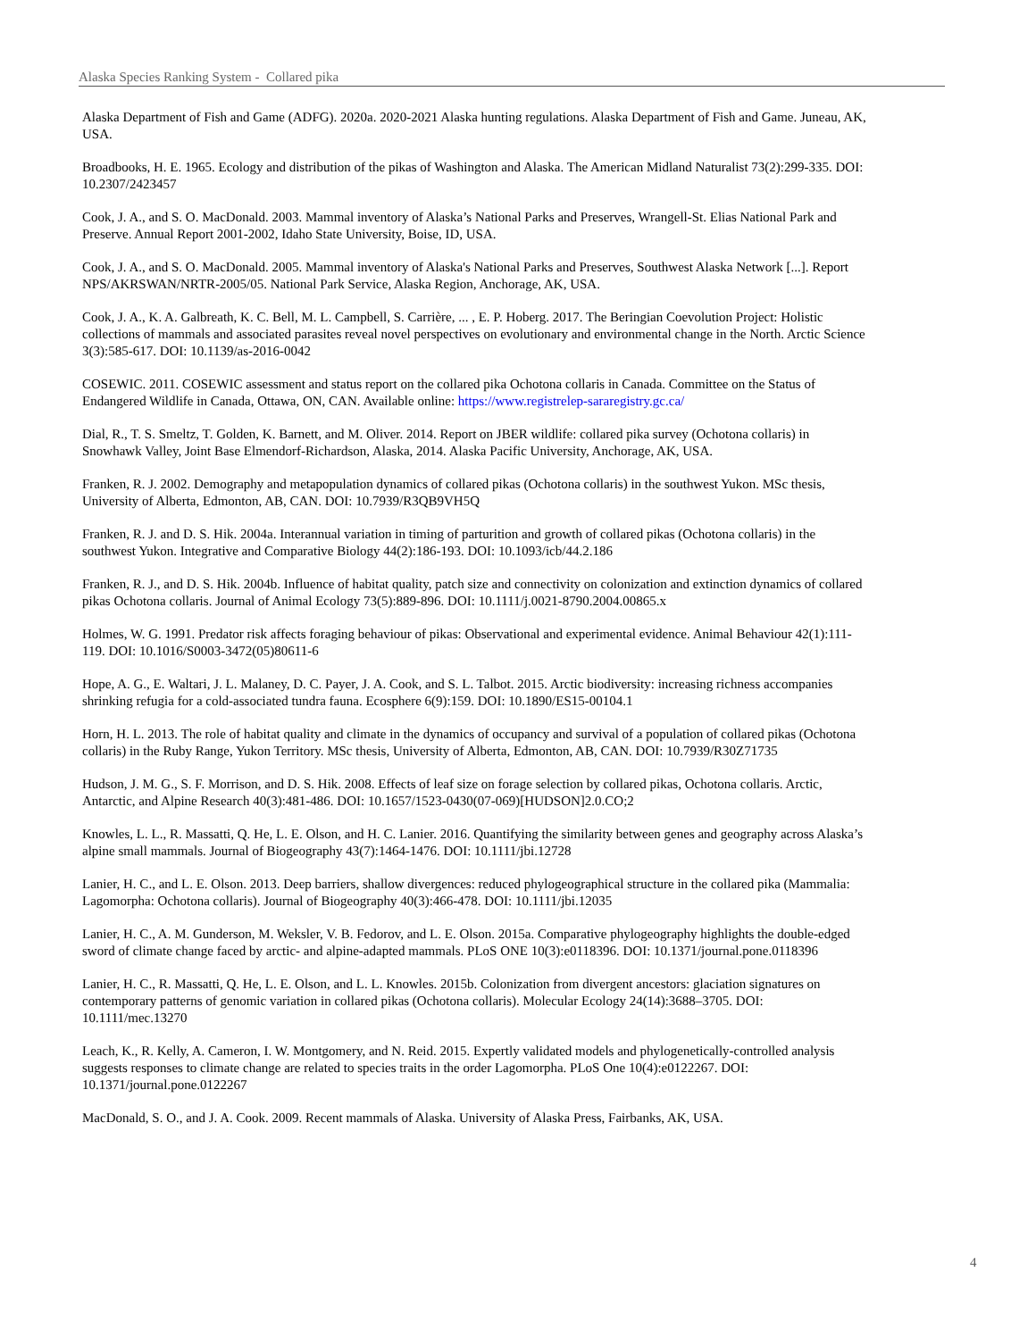Alaska Species Ranking System - Collared pika
Alaska Department of Fish and Game (ADFG). 2020a. 2020-2021 Alaska hunting regulations. Alaska Department of Fish and Game. Juneau, AK, USA.
Broadbooks, H. E. 1965. Ecology and distribution of the pikas of Washington and Alaska. The American Midland Naturalist 73(2):299-335. DOI: 10.2307/2423457
Cook, J. A., and S. O. MacDonald. 2003. Mammal inventory of Alaska’s National Parks and Preserves, Wrangell-St. Elias National Park and Preserve. Annual Report 2001-2002, Idaho State University, Boise, ID, USA.
Cook, J. A., and S. O. MacDonald. 2005. Mammal inventory of Alaska's National Parks and Preserves, Southwest Alaska Network [...]. Report NPS/AKRSWAN/NRTR-2005/05. National Park Service, Alaska Region, Anchorage, AK, USA.
Cook, J. A., K. A. Galbreath, K. C. Bell, M. L. Campbell, S. Carrière, ... , E. P. Hoberg. 2017. The Beringian Coevolution Project: Holistic collections of mammals and associated parasites reveal novel perspectives on evolutionary and environmental change in the North. Arctic Science 3(3):585-617. DOI: 10.1139/as-2016-0042
COSEWIC. 2011. COSEWIC assessment and status report on the collared pika Ochotona collaris in Canada. Committee on the Status of Endangered Wildlife in Canada, Ottawa, ON, CAN. Available online: https://www.registrelep-sararegistry.gc.ca/
Dial, R., T. S. Smeltz, T. Golden, K. Barnett, and M. Oliver. 2014. Report on JBER wildlife: collared pika survey (Ochotona collaris) in Snowhawk Valley, Joint Base Elmendorf-Richardson, Alaska, 2014. Alaska Pacific University, Anchorage, AK, USA.
Franken, R. J. 2002. Demography and metapopulation dynamics of collared pikas (Ochotona collaris) in the southwest Yukon. MSc thesis, University of Alberta, Edmonton, AB, CAN. DOI: 10.7939/R3QB9VH5Q
Franken, R. J. and D. S. Hik. 2004a. Interannual variation in timing of parturition and growth of collared pikas (Ochotona collaris) in the southwest Yukon. Integrative and Comparative Biology 44(2):186-193. DOI: 10.1093/icb/44.2.186
Franken, R. J., and D. S. Hik. 2004b. Influence of habitat quality, patch size and connectivity on colonization and extinction dynamics of collared pikas Ochotona collaris. Journal of Animal Ecology 73(5):889-896. DOI: 10.1111/j.0021-8790.2004.00865.x
Holmes, W. G. 1991. Predator risk affects foraging behaviour of pikas: Observational and experimental evidence. Animal Behaviour 42(1):111-119. DOI: 10.1016/S0003-3472(05)80611-6
Hope, A. G., E. Waltari, J. L. Malaney, D. C. Payer, J. A. Cook, and S. L. Talbot. 2015. Arctic biodiversity: increasing richness accompanies shrinking refugia for a cold-associated tundra fauna. Ecosphere 6(9):159. DOI: 10.1890/ES15-00104.1
Horn, H. L. 2013. The role of habitat quality and climate in the dynamics of occupancy and survival of a population of collared pikas (Ochotona collaris) in the Ruby Range, Yukon Territory. MSc thesis, University of Alberta, Edmonton, AB, CAN. DOI: 10.7939/R30Z71735
Hudson, J. M. G., S. F. Morrison, and D. S. Hik. 2008. Effects of leaf size on forage selection by collared pikas, Ochotona collaris. Arctic, Antarctic, and Alpine Research 40(3):481-486. DOI: 10.1657/1523-0430(07-069)[HUDSON]2.0.CO;2
Knowles, L. L., R. Massatti, Q. He, L. E. Olson, and H. C. Lanier. 2016. Quantifying the similarity between genes and geography across Alaska’s alpine small mammals. Journal of Biogeography 43(7):1464-1476. DOI: 10.1111/jbi.12728
Lanier, H. C., and L. E. Olson. 2013. Deep barriers, shallow divergences: reduced phylogeographical structure in the collared pika (Mammalia: Lagomorpha: Ochotona collaris). Journal of Biogeography 40(3):466-478. DOI: 10.1111/jbi.12035
Lanier, H. C., A. M. Gunderson, M. Weksler, V. B. Fedorov, and L. E. Olson. 2015a. Comparative phylogeography highlights the double-edged sword of climate change faced by arctic- and alpine-adapted mammals. PLoS ONE 10(3):e0118396. DOI: 10.1371/journal.pone.0118396
Lanier, H. C., R. Massatti, Q. He, L. E. Olson, and L. L. Knowles. 2015b. Colonization from divergent ancestors: glaciation signatures on contemporary patterns of genomic variation in collared pikas (Ochotona collaris). Molecular Ecology 24(14):3688–3705. DOI: 10.1111/mec.13270
Leach, K., R. Kelly, A. Cameron, I. W. Montgomery, and N. Reid. 2015. Expertly validated models and phylogenetically-controlled analysis suggests responses to climate change are related to species traits in the order Lagomorpha. PLoS One 10(4):e0122267. DOI: 10.1371/journal.pone.0122267
MacDonald, S. O., and J. A. Cook. 2009. Recent mammals of Alaska. University of Alaska Press, Fairbanks, AK, USA.
4